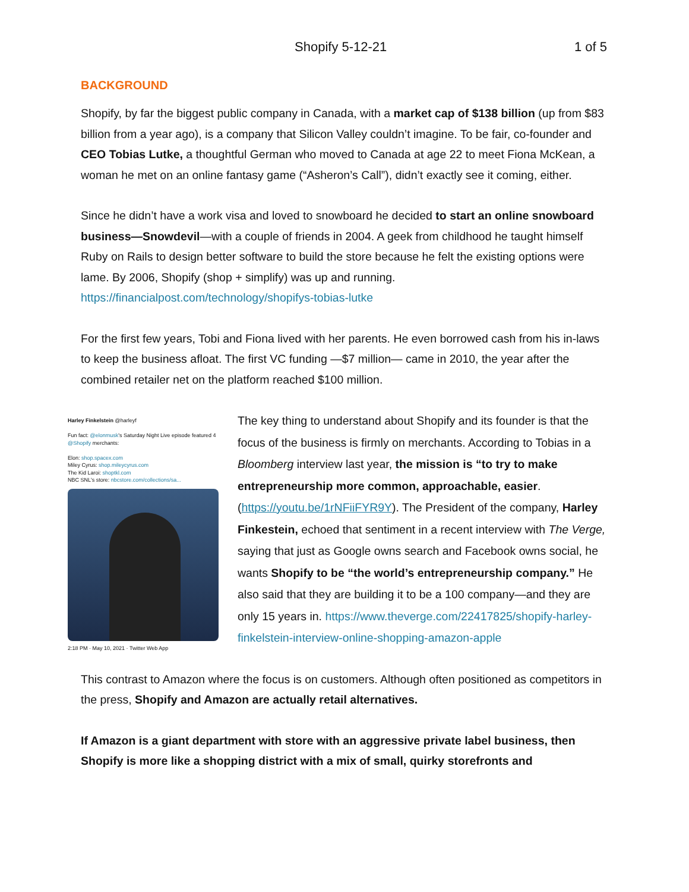Shopify 5-12-21 1 of 5
BACKGROUND
Shopify, by far the biggest public company in Canada, with a market cap of $138 billion (up from $83 billion from a year ago), is a company that Silicon Valley couldn’t imagine. To be fair, co-founder and CEO Tobias Lutke, a thoughtful German who moved to Canada at age 22 to meet Fiona McKean, a woman he met on an online fantasy game (“Asheron’s Call”), didn’t exactly see it coming, either.
Since he didn’t have a work visa and loved to snowboard he decided to start an online snowboard business—Snowdevil—with a couple of friends in 2004. A geek from childhood he taught himself Ruby on Rails to design better software to build the store because he felt the existing options were lame. By 2006, Shopify (shop + simplify) was up and running. https://financialpost.com/technology/shopifys-tobias-lutke
For the first few years, Tobi and Fiona lived with her parents. He even borrowed cash from his in-laws to keep the business afloat. The first VC funding —$7 million— came in 2010, the year after the combined retailer net on the platform reached $100 million.
Harley Finkelstein @harleyf
Fun fact: @elonmusk's Saturday Night Live episode featured 4 @Shopify merchants:
Elon: shop.spacex.com
Miley Cyrus: shop.mileycyrus.com
The Kid Laroi: shoptkl.com
NBC SNL's store: nbcstore.com/collections/sa...
2:18 PM · May 10, 2021 · Twitter Web App
The key thing to understand about Shopify and its founder is that the focus of the business is firmly on merchants. According to Tobias in a Bloomberg interview last year, the mission is “to try to make entrepreneurship more common, approachable, easier. (https://youtu.be/1rNFiiFYR9Y). The President of the company, Harley Finkestein, echoed that sentiment in a recent interview with The Verge, saying that just as Google owns search and Facebook owns social, he wants Shopify to be “the world’s entrepreneurship company.” He also said that they are building it to be a 100 company—and they are only 15 years in. https://www.theverge.com/22417825/shopify-harley-finkelstein-interview-online-shopping-amazon-apple
This contrast to Amazon where the focus is on customers. Although often positioned as competitors in the press, Shopify and Amazon are actually retail alternatives.
If Amazon is a giant department with store with an aggressive private label business, then Shopify is more like a shopping district with a mix of small, quirky storefronts and